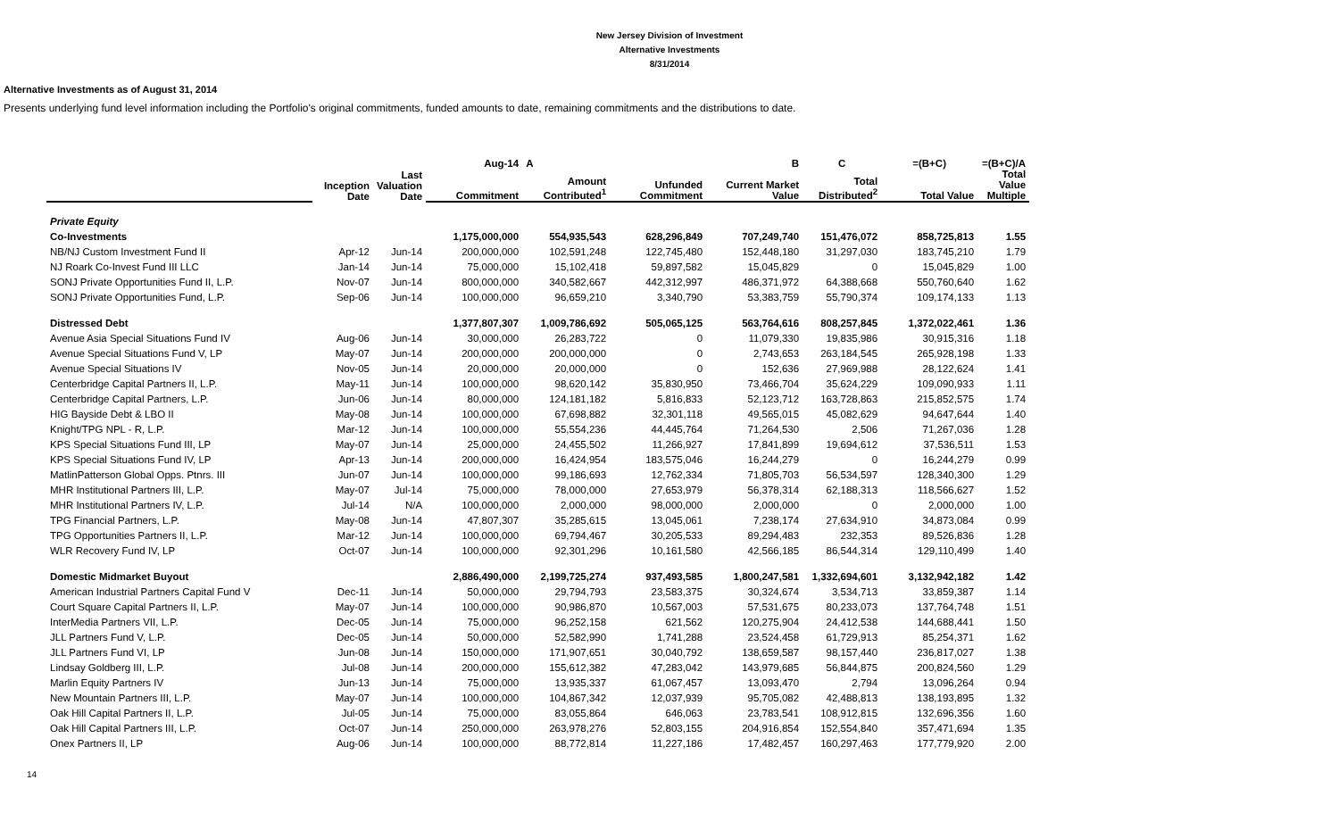New Jersey Division of Investment
Alternative Investments
8/31/2014
Alternative Investments as of August 31, 2014
Presents underlying fund level information including the Portfolio's original commitments, funded amounts to date, remaining commitments and the distributions to date.
| | | | Aug-14 | A | | B | C | =(B+C) | =(B+C)/A |
| --- | --- | --- | --- | --- | --- | --- | --- | --- | --- |
| | Inception Date | Last Valuation Date | Commitment | Amount Contributed<sup>1</sup> | Unfunded Commitment | Current Market Value | Total Distributed<sup>2</sup> | Total Value | Total Value Multiple |
| Private Equity | | | | | | | | | |
| Co-Investments | | | 1,175,000,000 | 554,935,543 | 628,296,849 | 707,249,740 | 151,476,072 | 858,725,813 | 1.55 |
| NB/NJ Custom Investment Fund II | Apr-12 | Jun-14 | 200,000,000 | 102,591,248 | 122,745,480 | 152,448,180 | 31,297,030 | 183,745,210 | 1.79 |
| NJ Roark Co-Invest Fund III LLC | Jan-14 | Jun-14 | 75,000,000 | 15,102,418 | 59,897,582 | 15,045,829 | 0 | 15,045,829 | 1.00 |
| SONJ Private Opportunities Fund II, L.P. | Nov-07 | Jun-14 | 800,000,000 | 340,582,667 | 442,312,997 | 486,371,972 | 64,388,668 | 550,760,640 | 1.62 |
| SONJ Private Opportunities Fund, L.P. | Sep-06 | Jun-14 | 100,000,000 | 96,659,210 | 3,340,790 | 53,383,759 | 55,790,374 | 109,174,133 | 1.13 |
| Distressed Debt | | | 1,377,807,307 | 1,009,786,692 | 505,065,125 | 563,764,616 | 808,257,845 | 1,372,022,461 | 1.36 |
| Avenue Asia Special Situations Fund IV | Aug-06 | Jun-14 | 30,000,000 | 26,283,722 | 0 | 11,079,330 | 19,835,986 | 30,915,316 | 1.18 |
| Avenue Special Situations Fund V, LP | May-07 | Jun-14 | 200,000,000 | 200,000,000 | 0 | 2,743,653 | 263,184,545 | 265,928,198 | 1.33 |
| Avenue Special Situations IV | Nov-05 | Jun-14 | 20,000,000 | 20,000,000 | 0 | 152,636 | 27,969,988 | 28,122,624 | 1.41 |
| Centerbridge Capital Partners II, L.P. | May-11 | Jun-14 | 100,000,000 | 98,620,142 | 35,830,950 | 73,466,704 | 35,624,229 | 109,090,933 | 1.11 |
| Centerbridge Capital Partners, L.P. | Jun-06 | Jun-14 | 80,000,000 | 124,181,182 | 5,816,833 | 52,123,712 | 163,728,863 | 215,852,575 | 1.74 |
| HIG Bayside Debt & LBO II | May-08 | Jun-14 | 100,000,000 | 67,698,882 | 32,301,118 | 49,565,015 | 45,082,629 | 94,647,644 | 1.40 |
| Knight/TPG NPL - R, L.P. | Mar-12 | Jun-14 | 100,000,000 | 55,554,236 | 44,445,764 | 71,264,530 | 2,506 | 71,267,036 | 1.28 |
| KPS Special Situations Fund III, LP | May-07 | Jun-14 | 25,000,000 | 24,455,502 | 11,266,927 | 17,841,899 | 19,694,612 | 37,536,511 | 1.53 |
| KPS Special Situations Fund IV, LP | Apr-13 | Jun-14 | 200,000,000 | 16,424,954 | 183,575,046 | 16,244,279 | 0 | 16,244,279 | 0.99 |
| MatlinPatterson Global Opps. Ptnrs. III | Jun-07 | Jun-14 | 100,000,000 | 99,186,693 | 12,762,334 | 71,805,703 | 56,534,597 | 128,340,300 | 1.29 |
| MHR Institutional Partners III, L.P. | May-07 | Jul-14 | 75,000,000 | 78,000,000 | 27,653,979 | 56,378,314 | 62,188,313 | 118,566,627 | 1.52 |
| MHR Institutional Partners IV, L.P. | Jul-14 | N/A | 100,000,000 | 2,000,000 | 98,000,000 | 2,000,000 | 0 | 2,000,000 | 1.00 |
| TPG Financial Partners, L.P. | May-08 | Jun-14 | 47,807,307 | 35,285,615 | 13,045,061 | 7,238,174 | 27,634,910 | 34,873,084 | 0.99 |
| TPG Opportunities Partners II, L.P. | Mar-12 | Jun-14 | 100,000,000 | 69,794,467 | 30,205,533 | 89,294,483 | 232,353 | 89,526,836 | 1.28 |
| WLR Recovery Fund IV, LP | Oct-07 | Jun-14 | 100,000,000 | 92,301,296 | 10,161,580 | 42,566,185 | 86,544,314 | 129,110,499 | 1.40 |
| Domestic Midmarket Buyout | | | 2,886,490,000 | 2,199,725,274 | 937,493,585 | 1,800,247,581 | 1,332,694,601 | 3,132,942,182 | 1.42 |
| American Industrial Partners Capital Fund V | Dec-11 | Jun-14 | 50,000,000 | 29,794,793 | 23,583,375 | 30,324,674 | 3,534,713 | 33,859,387 | 1.14 |
| Court Square Capital Partners II, L.P. | May-07 | Jun-14 | 100,000,000 | 90,986,870 | 10,567,003 | 57,531,675 | 80,233,073 | 137,764,748 | 1.51 |
| InterMedia Partners VII, L.P. | Dec-05 | Jun-14 | 75,000,000 | 96,252,158 | 621,562 | 120,275,904 | 24,412,538 | 144,688,441 | 1.50 |
| JLL Partners Fund V, L.P. | Dec-05 | Jun-14 | 50,000,000 | 52,582,990 | 1,741,288 | 23,524,458 | 61,729,913 | 85,254,371 | 1.62 |
| JLL Partners Fund VI, LP | Jun-08 | Jun-14 | 150,000,000 | 171,907,651 | 30,040,792 | 138,659,587 | 98,157,440 | 236,817,027 | 1.38 |
| Lindsay Goldberg III, L.P. | Jul-08 | Jun-14 | 200,000,000 | 155,612,382 | 47,283,042 | 143,979,685 | 56,844,875 | 200,824,560 | 1.29 |
| Marlin Equity Partners IV | Jun-13 | Jun-14 | 75,000,000 | 13,935,337 | 61,067,457 | 13,093,470 | 2,794 | 13,096,264 | 0.94 |
| New Mountain Partners III, L.P. | May-07 | Jun-14 | 100,000,000 | 104,867,342 | 12,037,939 | 95,705,082 | 42,488,813 | 138,193,895 | 1.32 |
| Oak Hill Capital Partners II, L.P. | Jul-05 | Jun-14 | 75,000,000 | 83,055,864 | 646,063 | 23,783,541 | 108,912,815 | 132,696,356 | 1.60 |
| Oak Hill Capital Partners III, L.P. | Oct-07 | Jun-14 | 250,000,000 | 263,978,276 | 52,803,155 | 204,916,854 | 152,554,840 | 357,471,694 | 1.35 |
| Onex Partners II, LP | Aug-06 | Jun-14 | 100,000,000 | 88,772,814 | 11,227,186 | 17,482,457 | 160,297,463 | 177,779,920 | 2.00 |
14